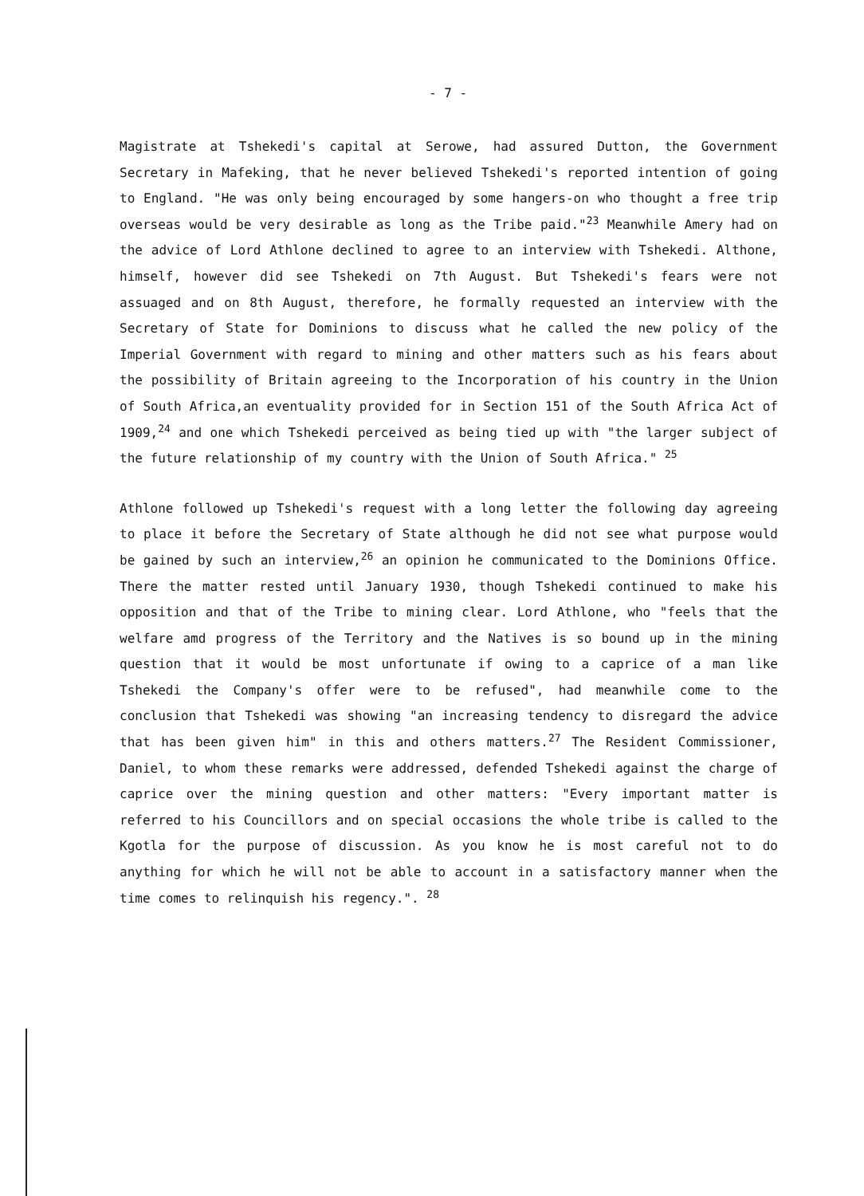- 7 -
Magistrate at Tshekedi's capital at Serowe, had assured Dutton, the Government Secretary in Mafeking, that he never believed Tshekedi's reported intention of going to England. "He was only being encouraged by some hangers-on who thought a free trip overseas would be very desirable as long as the Tribe paid."<sup>23</sup> Meanwhile Amery had on the advice of Lord Athlone declined to agree to an interview with Tshekedi. Althone, himself, however did see Tshekedi on 7th August. But Tshekedi's fears were not assuaged and on 8th August, therefore, he formally requested an interview with the Secretary of State for Dominions to discuss what he called the new policy of the Imperial Government with regard to mining and other matters such as his fears about the possibility of Britain agreeing to the Incorporation of his country in the Union of South Africa,an eventuality provided for in Section 151 of the South Africa Act of 1909,<sup>24</sup> and one which Tshekedi perceived as being tied up with "the larger subject of the future relationship of my country with the Union of South Africa." <sup>25</sup>
Athlone followed up Tshekedi's request with a long letter the following day agreeing to place it before the Secretary of State although he did not see what purpose would be gained by such an interview,<sup>26</sup> an opinion he communicated to the Dominions Office. There the matter rested until January 1930, though Tshekedi continued to make his opposition and that of the Tribe to mining clear. Lord Athlone, who "feels that the welfare amd progress of the Territory and the Natives is so bound up in the mining question that it would be most unfortunate if owing to a caprice of a man like Tshekedi the Company's offer were to be refused", had meanwhile come to the conclusion that Tshekedi was showing "an increasing tendency to disregard the advice that has been given him" in this and others matters.<sup>27</sup> The Resident Commissioner, Daniel, to whom these remarks were addressed, defended Tshekedi against the charge of caprice over the mining question and other matters: "Every important matter is referred to his Councillors and on special occasions the whole tribe is called to the Kgotla for the purpose of discussion. As you know he is most careful not to do anything for which he will not be able to account in a satisfactory manner when the time comes to relinquish his regency.". <sup>28</sup>